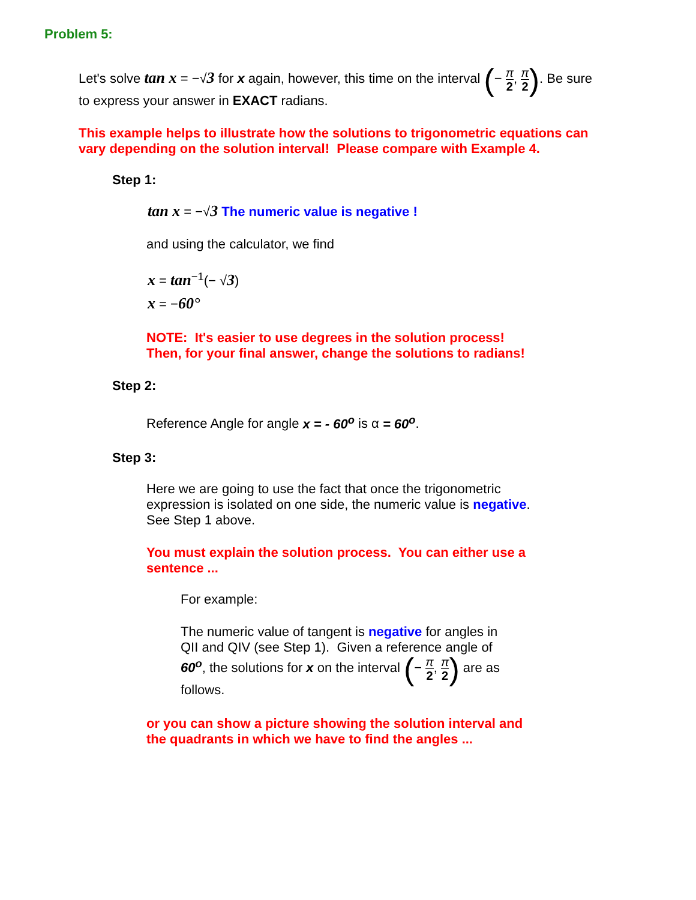Problem 5:
Let's solve tan x = −√3 for x again, however, this time on the interval (− π 2, π 2). Be sure to express your answer in EXACT radians.
This example helps to illustrate how the solutions to trigonometric equations can vary depending on the solution interval! Please compare with Example 4.
Step 1:
tan x = −√3 The numeric value is negative !
and using the calculator, we find
x = tan<sup>−1</sup>(− √3)
x = −60°
NOTE: It's easier to use degrees in the solution process!
Then, for your final answer, change the solutions to radians!
Step 2:
Reference Angle for angle x = - 60<sup>o</sup> is α = 60<sup>o</sup>.
Step 3:
Here we are going to use the fact that once the trigonometric expression is isolated on one side, the numeric value is negative. See Step 1 above.
You must explain the solution process. You can either use a sentence ...
For example:
The numeric value of tangent is negative for angles in QII and QIV (see Step 1). Given a reference angle of 60<sup>o</sup>, the solutions for x on the interval (− π 2, π 2) are as follows.
or you can show a picture showing the solution interval and the quadrants in which we have to find the angles ...